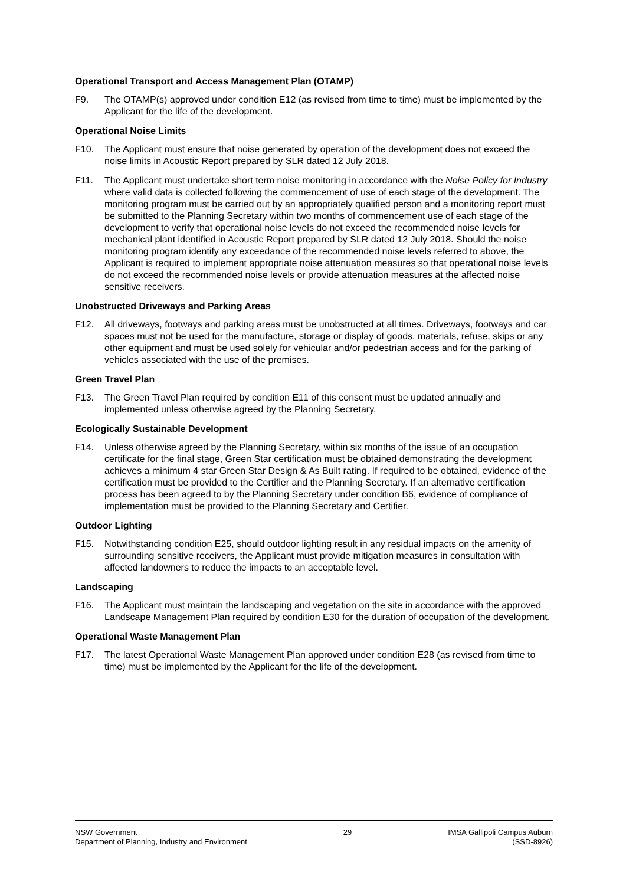Operational Transport and Access Management Plan (OTAMP)
F9. The OTAMP(s) approved under condition E12 (as revised from time to time) must be implemented by the Applicant for the life of the development.
Operational Noise Limits
F10. The Applicant must ensure that noise generated by operation of the development does not exceed the noise limits in Acoustic Report prepared by SLR dated 12 July 2018.
F11. The Applicant must undertake short term noise monitoring in accordance with the Noise Policy for Industry where valid data is collected following the commencement of use of each stage of the development. The monitoring program must be carried out by an appropriately qualified person and a monitoring report must be submitted to the Planning Secretary within two months of commencement use of each stage of the development to verify that operational noise levels do not exceed the recommended noise levels for mechanical plant identified in Acoustic Report prepared by SLR dated 12 July 2018. Should the noise monitoring program identify any exceedance of the recommended noise levels referred to above, the Applicant is required to implement appropriate noise attenuation measures so that operational noise levels do not exceed the recommended noise levels or provide attenuation measures at the affected noise sensitive receivers.
Unobstructed Driveways and Parking Areas
F12. All driveways, footways and parking areas must be unobstructed at all times. Driveways, footways and car spaces must not be used for the manufacture, storage or display of goods, materials, refuse, skips or any other equipment and must be used solely for vehicular and/or pedestrian access and for the parking of vehicles associated with the use of the premises.
Green Travel Plan
F13. The Green Travel Plan required by condition E11 of this consent must be updated annually and implemented unless otherwise agreed by the Planning Secretary.
Ecologically Sustainable Development
F14. Unless otherwise agreed by the Planning Secretary, within six months of the issue of an occupation certificate for the final stage, Green Star certification must be obtained demonstrating the development achieves a minimum 4 star Green Star Design & As Built rating. If required to be obtained, evidence of the certification must be provided to the Certifier and the Planning Secretary. If an alternative certification process has been agreed to by the Planning Secretary under condition B6, evidence of compliance of implementation must be provided to the Planning Secretary and Certifier.
Outdoor Lighting
F15. Notwithstanding condition E25, should outdoor lighting result in any residual impacts on the amenity of surrounding sensitive receivers, the Applicant must provide mitigation measures in consultation with affected landowners to reduce the impacts to an acceptable level.
Landscaping
F16. The Applicant must maintain the landscaping and vegetation on the site in accordance with the approved Landscape Management Plan required by condition E30 for the duration of occupation of the development.
Operational Waste Management Plan
F17. The latest Operational Waste Management Plan approved under condition E28 (as revised from time to time) must be implemented by the Applicant for the life of the development.
NSW Government
Department of Planning, Industry and Environment
29 IMSA Gallipoli Campus Auburn
(SSD-8926)